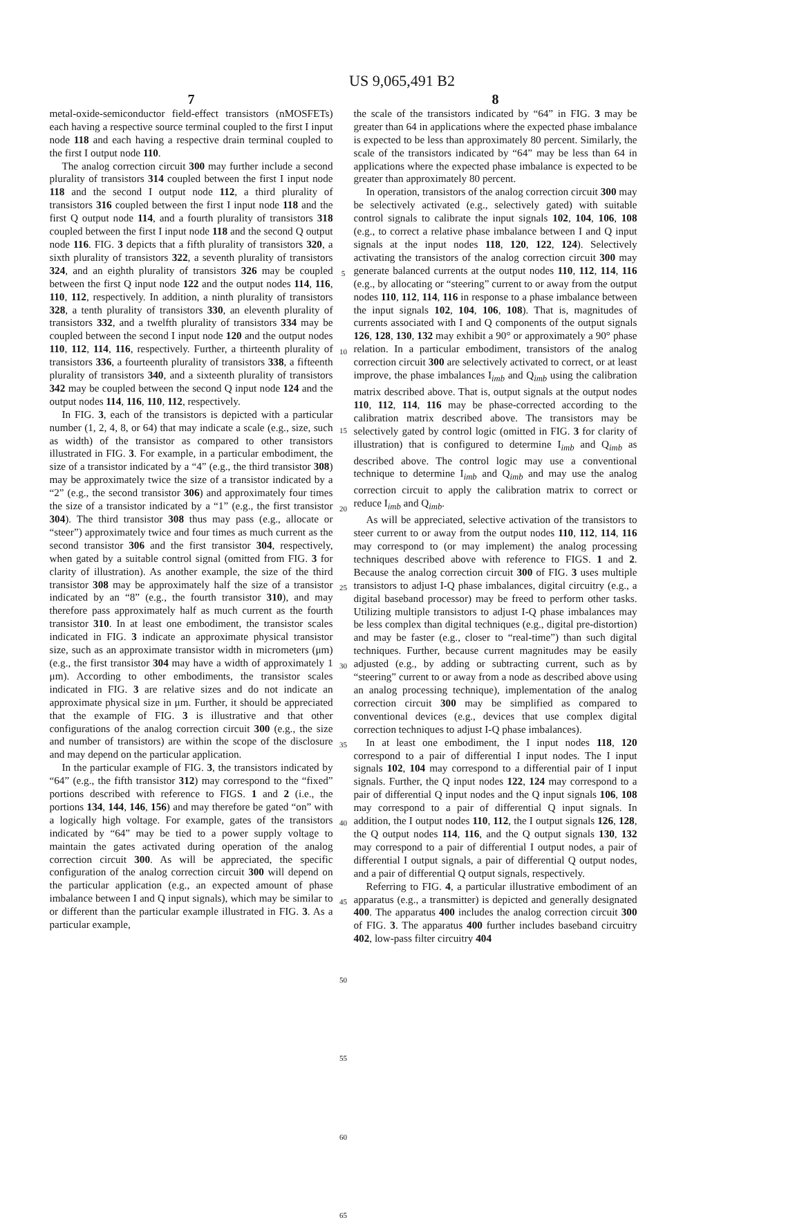US 9,065,491 B2
7
metal-oxide-semiconductor field-effect transistors (nMOSFETs) each having a respective source terminal coupled to the first I input node 118 and each having a respective drain terminal coupled to the first I output node 110.
The analog correction circuit 300 may further include a second plurality of transistors 314 coupled between the first I input node 118 and the second I output node 112, a third plurality of transistors 316 coupled between the first I input node 118 and the first Q output node 114, and a fourth plurality of transistors 318 coupled between the first I input node 118 and the second Q output node 116. FIG. 3 depicts that a fifth plurality of transistors 320, a sixth plurality of transistors 322, a seventh plurality of transistors 324, and an eighth plurality of transistors 326 may be coupled between the first Q input node 122 and the output nodes 114, 116, 110, 112, respectively. In addition, a ninth plurality of transistors 328, a tenth plurality of transistors 330, an eleventh plurality of transistors 332, and a twelfth plurality of transistors 334 may be coupled between the second I input node 120 and the output nodes 110, 112, 114, 116, respectively. Further, a thirteenth plurality of transistors 336, a fourteenth plurality of transistors 338, a fifteenth plurality of transistors 340, and a sixteenth plurality of transistors 342 may be coupled between the second Q input node 124 and the output nodes 114, 116, 110, 112, respectively.
In FIG. 3, each of the transistors is depicted with a particular number (1, 2, 4, 8, or 64) that may indicate a scale (e.g., size, such as width) of the transistor as compared to other transistors illustrated in FIG. 3. For example, in a particular embodiment, the size of a transistor indicated by a “4” (e.g., the third transistor 308) may be approximately twice the size of a transistor indicated by a “2” (e.g., the second transistor 306) and approximately four times the size of a transistor indicated by a “1” (e.g., the first transistor 304). The third transistor 308 thus may pass (e.g., allocate or “steer”) approximately twice and four times as much current as the second transistor 306 and the first transistor 304, respectively, when gated by a suitable control signal (omitted from FIG. 3 for clarity of illustration). As another example, the size of the third transistor 308 may be approximately half the size of a transistor indicated by an “8” (e.g., the fourth transistor 310), and may therefore pass approximately half as much current as the fourth transistor 310. In at least one embodiment, the transistor scales indicated in FIG. 3 indicate an approximate physical transistor size, such as an approximate transistor width in micrometers (μm) (e.g., the first transistor 304 may have a width of approximately 1 μm). According to other embodiments, the transistor scales indicated in FIG. 3 are relative sizes and do not indicate an approximate physical size in μm. Further, it should be appreciated that the example of FIG. 3 is illustrative and that other configurations of the analog correction circuit 300 (e.g., the size and number of transistors) are within the scope of the disclosure and may depend on the particular application.
In the particular example of FIG. 3, the transistors indicated by “64” (e.g., the fifth transistor 312) may correspond to the “fixed” portions described with reference to FIGS. 1 and 2 (i.e., the portions 134, 144, 146, 156) and may therefore be gated “on” with a logically high voltage. For example, gates of the transistors indicated by “64” may be tied to a power supply voltage to maintain the gates activated during operation of the analog correction circuit 300. As will be appreciated, the specific configuration of the analog correction circuit 300 will depend on the particular application (e.g., an expected amount of phase imbalance between I and Q input signals), which may be similar to or different than the particular example illustrated in FIG. 3. As a particular example,
5
10
15
20
25
30
35
40
45
50
55
60
65
8
the scale of the transistors indicated by “64” in FIG. 3 may be greater than 64 in applications where the expected phase imbalance is expected to be less than approximately 80 percent. Similarly, the scale of the transistors indicated by “64” may be less than 64 in applications where the expected phase imbalance is expected to be greater than approximately 80 percent.
In operation, transistors of the analog correction circuit 300 may be selectively activated (e.g., selectively gated) with suitable control signals to calibrate the input signals 102, 104, 106, 108 (e.g., to correct a relative phase imbalance between I and Q input signals at the input nodes 118, 120, 122, 124). Selectively activating the transistors of the analog correction circuit 300 may generate balanced currents at the output nodes 110, 112, 114, 116 (e.g., by allocating or “steering” current to or away from the output nodes 110, 112, 114, 116 in response to a phase imbalance between the input signals 102, 104, 106, 108). That is, magnitudes of currents associated with I and Q components of the output signals 126, 128, 130, 132 may exhibit a 90° or approximately a 90° phase relation. In a particular embodiment, transistors of the analog correction circuit 300 are selectively activated to correct, or at least improve, the phase imbalances I<sub>imb</sub> and Q<sub>imb</sub> using the calibration matrix described above. That is, output signals at the output nodes 110, 112, 114, 116 may be phase-corrected according to the calibration matrix described above. The transistors may be selectively gated by control logic (omitted in FIG. 3 for clarity of illustration) that is configured to determine I<sub>imb</sub> and Q<sub>imb</sub> as described above. The control logic may use a conventional technique to determine I<sub>imb</sub> and Q<sub>imb</sub> and may use the analog correction circuit to apply the calibration matrix to correct or reduce I<sub>imb</sub> and Q<sub>imb</sub>.
As will be appreciated, selective activation of the transistors to steer current to or away from the output nodes 110, 112, 114, 116 may correspond to (or may implement) the analog processing techniques described above with reference to FIGS. 1 and 2. Because the analog correction circuit 300 of FIG. 3 uses multiple transistors to adjust I-Q phase imbalances, digital circuitry (e.g., a digital baseband processor) may be freed to perform other tasks. Utilizing multiple transistors to adjust I-Q phase imbalances may be less complex than digital techniques (e.g., digital pre-distortion) and may be faster (e.g., closer to “real-time”) than such digital techniques. Further, because current magnitudes may be easily adjusted (e.g., by adding or subtracting current, such as by “steering” current to or away from a node as described above using an analog processing technique), implementation of the analog correction circuit 300 may be simplified as compared to conventional devices (e.g., devices that use complex digital correction techniques to adjust I-Q phase imbalances).
In at least one embodiment, the I input nodes 118, 120 correspond to a pair of differential I input nodes. The I input signals 102, 104 may correspond to a differential pair of I input signals. Further, the Q input nodes 122, 124 may correspond to a pair of differential Q input nodes and the Q input signals 106, 108 may correspond to a pair of differential Q input signals. In addition, the I output nodes 110, 112, the I output signals 126, 128, the Q output nodes 114, 116, and the Q output signals 130, 132 may correspond to a pair of differential I output nodes, a pair of differential I output signals, a pair of differential Q output nodes, and a pair of differential Q output signals, respectively.
Referring to FIG. 4, a particular illustrative embodiment of an apparatus (e.g., a transmitter) is depicted and generally designated 400. The apparatus 400 includes the analog correction circuit 300 of FIG. 3. The apparatus 400 further includes baseband circuitry 402, low-pass filter circuitry 404